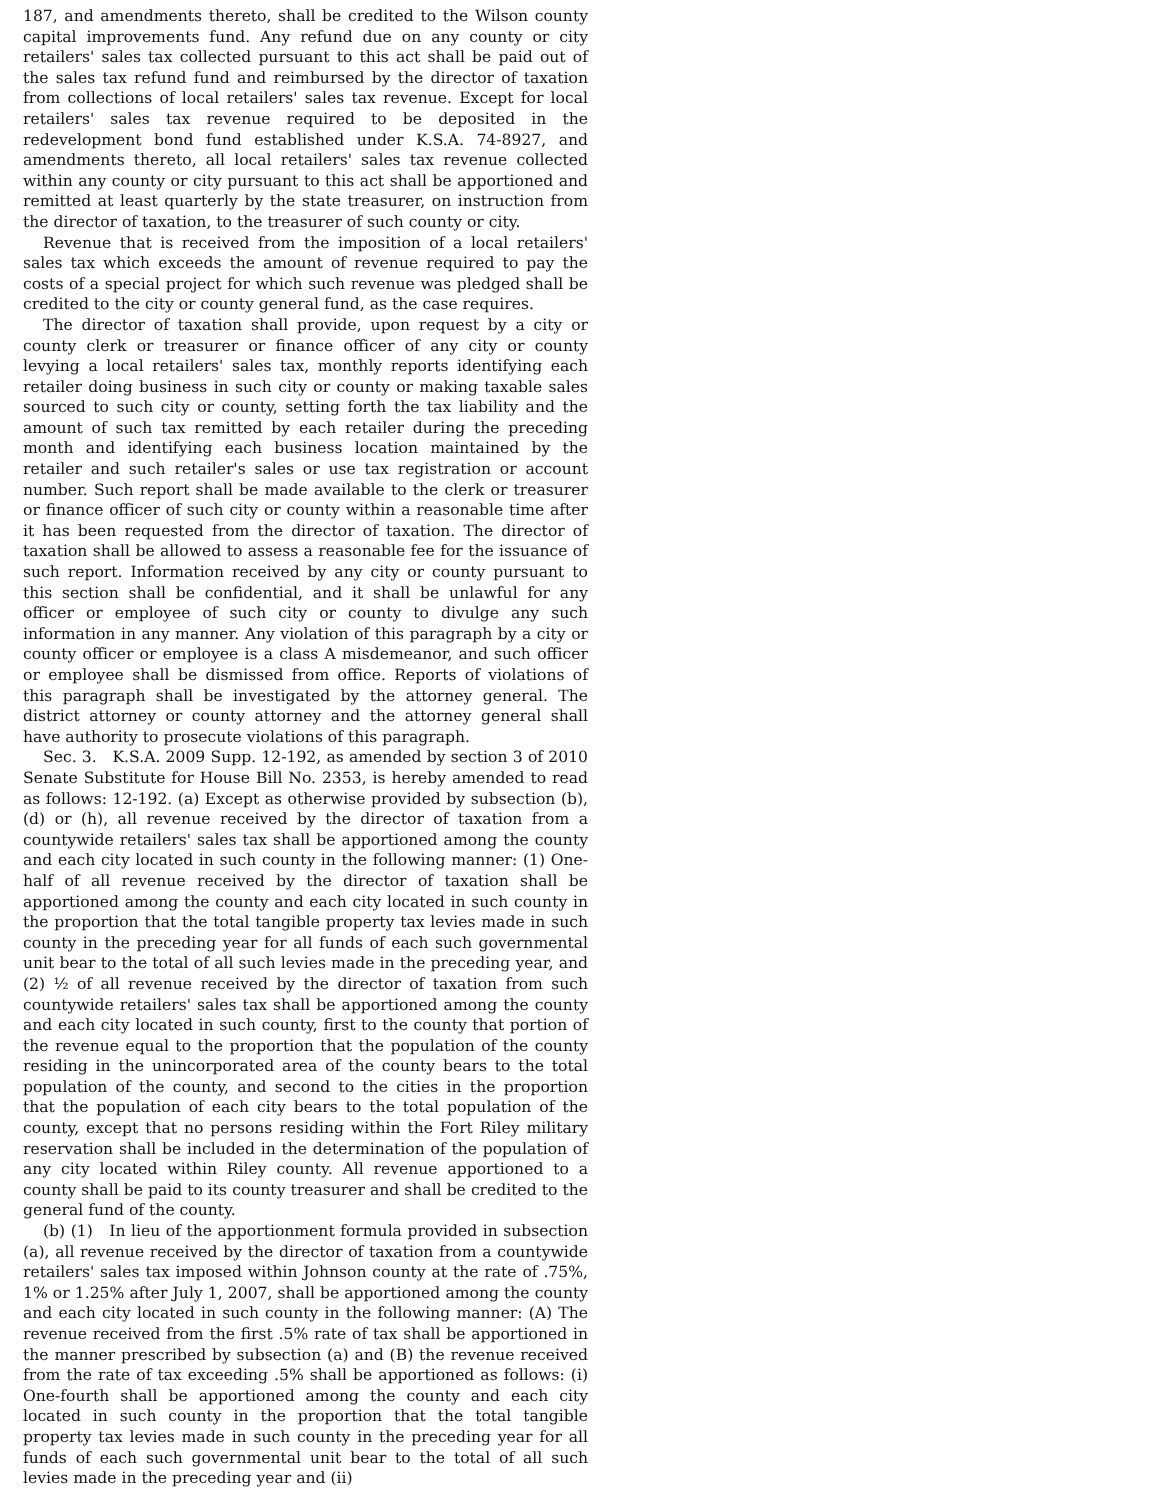187, and amendments thereto, shall be credited to the Wilson county capital improvements fund. Any refund due on any county or city retailers' sales tax collected pursuant to this act shall be paid out of the sales tax refund fund and reimbursed by the director of taxation from collections of local retailers' sales tax revenue. Except for local retailers' sales tax revenue required to be deposited in the redevelopment bond fund established under K.S.A. 74-8927, and amendments thereto, all local retailers' sales tax revenue collected within any county or city pursuant to this act shall be apportioned and remitted at least quarterly by the state treasurer, on instruction from the director of taxation, to the treasurer of such county or city.
Revenue that is received from the imposition of a local retailers' sales tax which exceeds the amount of revenue required to pay the costs of a special project for which such revenue was pledged shall be credited to the city or county general fund, as the case requires.
The director of taxation shall provide, upon request by a city or county clerk or treasurer or finance officer of any city or county levying a local retailers' sales tax, monthly reports identifying each retailer doing business in such city or county or making taxable sales sourced to such city or county, setting forth the tax liability and the amount of such tax remitted by each retailer during the preceding month and identifying each business location maintained by the retailer and such retailer's sales or use tax registration or account number. Such report shall be made available to the clerk or treasurer or finance officer of such city or county within a reasonable time after it has been requested from the director of taxation. The director of taxation shall be allowed to assess a reasonable fee for the issuance of such report. Information received by any city or county pursuant to this section shall be confidential, and it shall be unlawful for any officer or employee of such city or county to divulge any such information in any manner. Any violation of this paragraph by a city or county officer or employee is a class A misdemeanor, and such officer or employee shall be dismissed from office. Reports of violations of this paragraph shall be investigated by the attorney general. The district attorney or county attorney and the attorney general shall have authority to prosecute violations of this paragraph.
Sec. 3. K.S.A. 2009 Supp. 12-192, as amended by section 3 of 2010 Senate Substitute for House Bill No. 2353, is hereby amended to read as follows: 12-192. (a) Except as otherwise provided by subsection (b), (d) or (h), all revenue received by the director of taxation from a countywide retailers' sales tax shall be apportioned among the county and each city located in such county in the following manner: (1) One-half of all revenue received by the director of taxation shall be apportioned among the county and each city located in such county in the proportion that the total tangible property tax levies made in such county in the preceding year for all funds of each such governmental unit bear to the total of all such levies made in the preceding year, and (2) ½ of all revenue received by the director of taxation from such countywide retailers' sales tax shall be apportioned among the county and each city located in such county, first to the county that portion of the revenue equal to the proportion that the population of the county residing in the unincorporated area of the county bears to the total population of the county, and second to the cities in the proportion that the population of each city bears to the total population of the county, except that no persons residing within the Fort Riley military reservation shall be included in the determination of the population of any city located within Riley county. All revenue apportioned to a county shall be paid to its county treasurer and shall be credited to the general fund of the county.
(b) (1) In lieu of the apportionment formula provided in subsection (a), all revenue received by the director of taxation from a countywide retailers' sales tax imposed within Johnson county at the rate of .75%, 1% or 1.25% after July 1, 2007, shall be apportioned among the county and each city located in such county in the following manner: (A) The revenue received from the first .5% rate of tax shall be apportioned in the manner prescribed by subsection (a) and (B) the revenue received from the rate of tax exceeding .5% shall be apportioned as follows: (i) One-fourth shall be apportioned among the county and each city located in such county in the proportion that the total tangible property tax levies made in such county in the preceding year for all funds of each such governmental unit bear to the total of all such levies made in the preceding year and (ii)